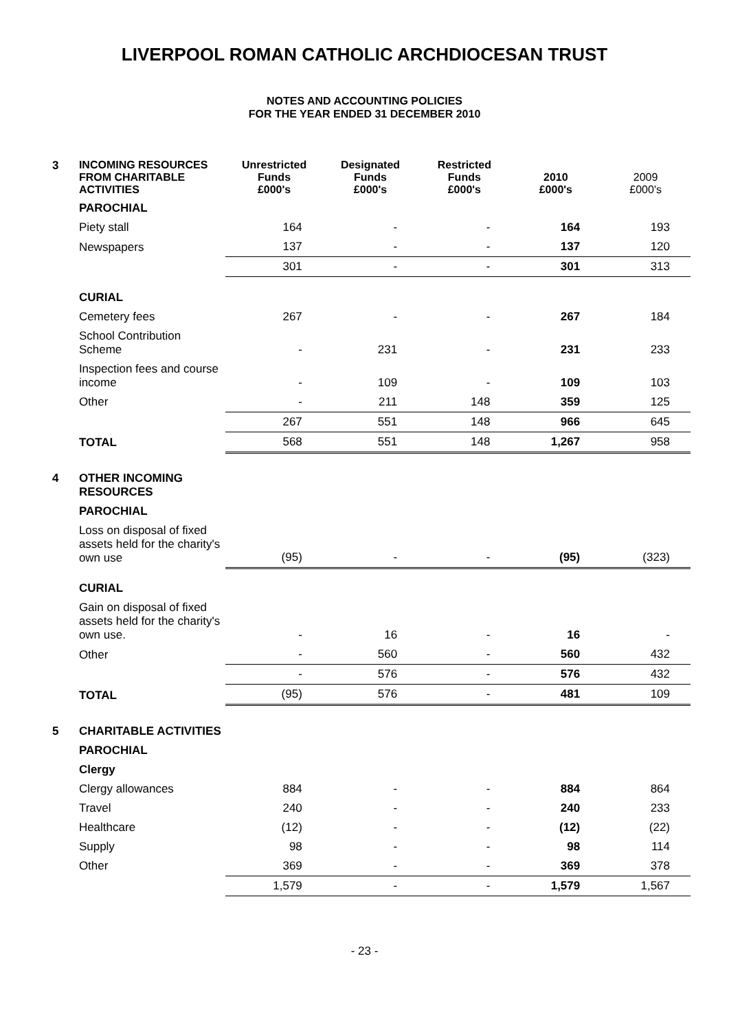LIVERPOOL ROMAN CATHOLIC ARCHDIOCESAN TRUST
NOTES AND ACCOUNTING POLICIES
FOR THE YEAR ENDED 31 DECEMBER 2010
| 3 | INCOMING RESOURCES FROM CHARITABLE ACTIVITIES | Unrestricted Funds £000's | Designated Funds £000's | Restricted Funds £000's | 2010 £000's | 2009 £000's |
| | PAROCHIAL | | | | | |
| | Piety stall | 164 | - | - | 164 | 193 |
| | Newspapers | 137 | - | - | 137 | 120 |
| | | 301 | - | - | 301 | 313 |
| | CURIAL | | | | | |
| | Cemetery fees | 267 | - | - | 267 | 184 |
| | School Contribution Scheme | - | 231 | - | 231 | 233 |
| | Inspection fees and course income | - | 109 | - | 109 | 103 |
| | Other | - | 211 | 148 | 359 | 125 |
| | | 267 | 551 | 148 | 966 | 645 |
| | TOTAL | 568 | 551 | 148 | 1,267 | 958 |
| 4 | OTHER INCOMING RESOURCES | | | | | |
| | PAROCHIAL | | | | | |
| | Loss on disposal of fixed assets held for the charity's own use | (95) | - | - | (95) | (323) |
| | CURIAL | | | | | |
| | Gain on disposal of fixed assets held for the charity's own use. | - | 16 | - | 16 | - |
| | Other | - | 560 | - | 560 | 432 |
| | | - | 576 | - | 576 | 432 |
| | TOTAL | (95) | 576 | - | 481 | 109 |
| 5 | CHARITABLE ACTIVITIES | | | | | |
| | PAROCHIAL | | | | | |
| | Clergy | | | | | |
| | Clergy allowances | 884 | - | - | 884 | 864 |
| | Travel | 240 | - | - | 240 | 233 |
| | Healthcare | (12) | - | - | (12) | (22) |
| | Supply | 98 | - | - | 98 | 114 |
| | Other | 369 | - | - | 369 | 378 |
| | | 1,579 | - | - | 1,579 | 1,567 |
- 23 -